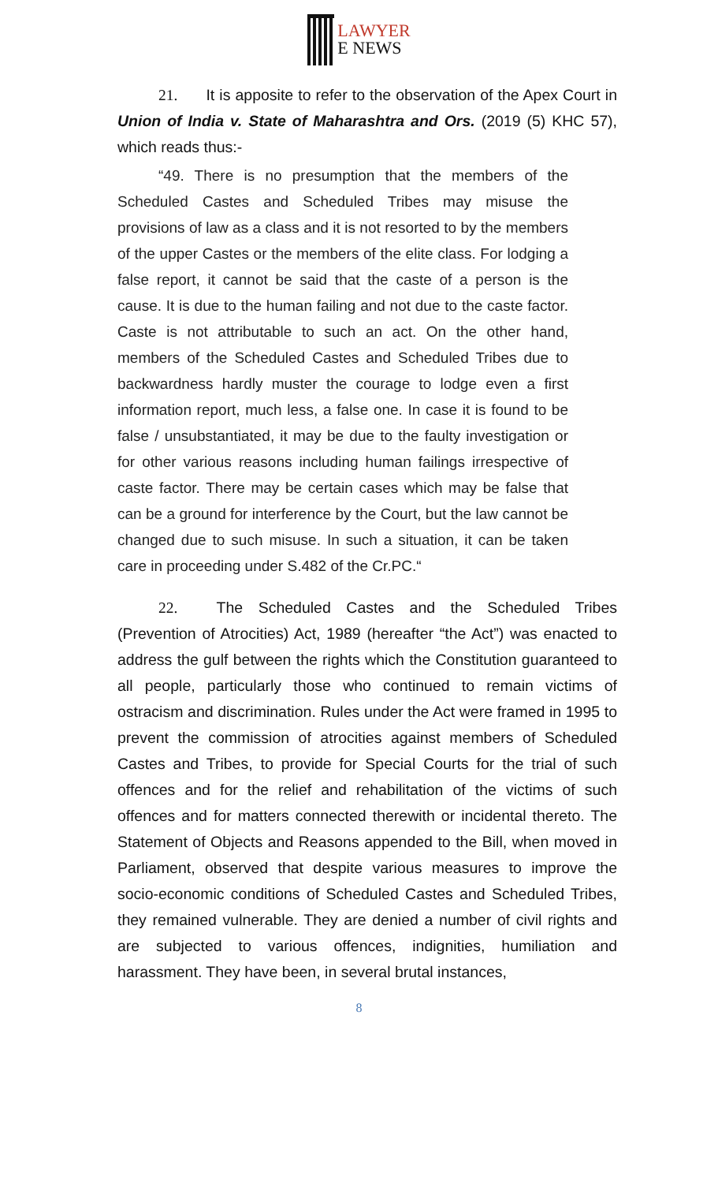LAWYER
E NEWS
21. It is apposite to refer to the observation of the Apex Court in Union of India v. State of Maharashtra and Ors. (2019 (5) KHC 57), which reads thus:-
“49. There is no presumption that the members of the Scheduled Castes and Scheduled Tribes may misuse the provisions of law as a class and it is not resorted to by the members of the upper Castes or the members of the elite class. For lodging a false report, it cannot be said that the caste of a person is the cause. It is due to the human failing and not due to the caste factor. Caste is not attributable to such an act. On the other hand, members of the Scheduled Castes and Scheduled Tribes due to backwardness hardly muster the courage to lodge even a first information report, much less, a false one. In case it is found to be false / unsubstantiated, it may be due to the faulty investigation or for other various reasons including human failings irrespective of caste factor. There may be certain cases which may be false that can be a ground for interference by the Court, but the law cannot be changed due to such misuse. In such a situation, it can be taken care in proceeding under S.482 of the Cr.PC.“
22. The Scheduled Castes and the Scheduled Tribes (Prevention of Atrocities) Act, 1989 (hereafter “the Act”) was enacted to address the gulf between the rights which the Constitution guaranteed to all people, particularly those who continued to remain victims of ostracism and discrimination. Rules under the Act were framed in 1995 to prevent the commission of atrocities against members of Scheduled Castes and Tribes, to provide for Special Courts for the trial of such offences and for the relief and rehabilitation of the victims of such offences and for matters connected therewith or incidental thereto. The Statement of Objects and Reasons appended to the Bill, when moved in Parliament, observed that despite various measures to improve the socio-economic conditions of Scheduled Castes and Scheduled Tribes, they remained vulnerable. They are denied a number of civil rights and are subjected to various offences, indignities, humiliation and harassment. They have been, in several brutal instances,
8